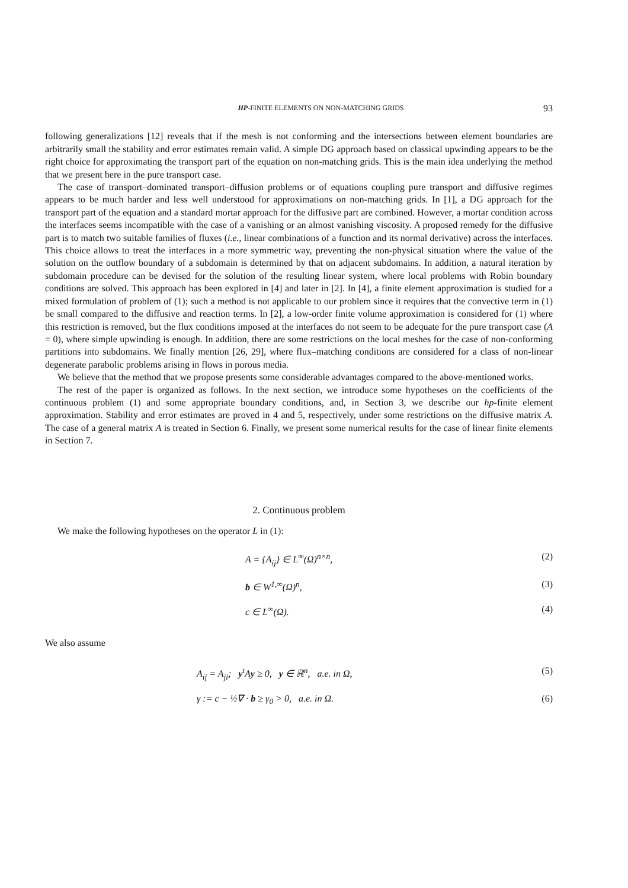HP-FINITE ELEMENTS ON NON-MATCHING GRIDS 93
following generalizations [12] reveals that if the mesh is not conforming and the intersections between element boundaries are arbitrarily small the stability and error estimates remain valid. A simple DG approach based on classical upwinding appears to be the right choice for approximating the transport part of the equation on non-matching grids. This is the main idea underlying the method that we present here in the pure transport case.
The case of transport–dominated transport–diffusion problems or of equations coupling pure transport and diffusive regimes appears to be much harder and less well understood for approximations on non-matching grids. In [1], a DG approach for the transport part of the equation and a standard mortar approach for the diffusive part are combined. However, a mortar condition across the interfaces seems incompatible with the case of a vanishing or an almost vanishing viscosity. A proposed remedy for the diffusive part is to match two suitable families of fluxes (i.e., linear combinations of a function and its normal derivative) across the interfaces. This choice allows to treat the interfaces in a more symmetric way, preventing the non-physical situation where the value of the solution on the outflow boundary of a subdomain is determined by that on adjacent subdomains. In addition, a natural iteration by subdomain procedure can be devised for the solution of the resulting linear system, where local problems with Robin boundary conditions are solved. This approach has been explored in [4] and later in [2]. In [4], a finite element approximation is studied for a mixed formulation of problem of (1); such a method is not applicable to our problem since it requires that the convective term in (1) be small compared to the diffusive and reaction terms. In [2], a low-order finite volume approximation is considered for (1) where this restriction is removed, but the flux conditions imposed at the interfaces do not seem to be adequate for the pure transport case (A = 0), where simple upwinding is enough. In addition, there are some restrictions on the local meshes for the case of non-conforming partitions into subdomains. We finally mention [26, 29], where flux–matching conditions are considered for a class of non-linear degenerate parabolic problems arising in flows in porous media.
We believe that the method that we propose presents some considerable advantages compared to the above-mentioned works.
The rest of the paper is organized as follows. In the next section, we introduce some hypotheses on the coefficients of the continuous problem (1) and some appropriate boundary conditions, and, in Section 3, we describe our hp-finite element approximation. Stability and error estimates are proved in 4 and 5, respectively, under some restrictions on the diffusive matrix A. The case of a general matrix A is treated in Section 6. Finally, we present some numerical results for the case of linear finite elements in Section 7.
2. Continuous problem
We make the following hypotheses on the operator L in (1):
A = {A<sub>ij</sub>} ∈ L<sup>∞</sup>(Ω)<sup>n×n</sup>, (2)
b ∈ W<sup>1,∞</sup>(Ω)<sup>n</sup>, (3)
c ∈ L<sup>∞</sup>(Ω). (4)
We also assume
A<sub>ij</sub> = A<sub>ji</sub>; y<sup>t</sup>Ay ≥ 0, y ∈ ℝ<sup>n</sup>, a.e. in Ω, (5)
γ := c − ½∇ · b ≥ γ<sub>0</sub> > 0, a.e. in Ω. (6)